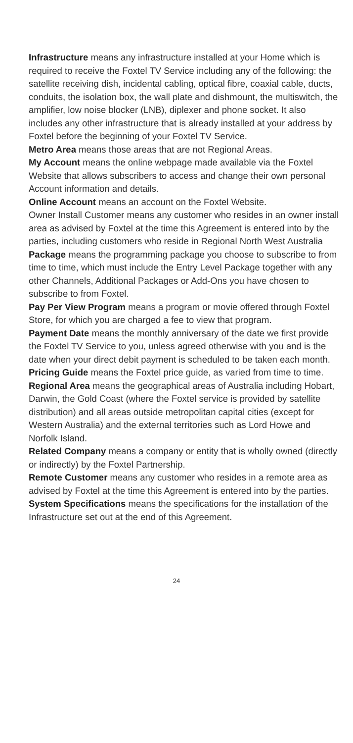Infrastructure means any infrastructure installed at your Home which is required to receive the Foxtel TV Service including any of the following: the satellite receiving dish, incidental cabling, optical fibre, coaxial cable, ducts, conduits, the isolation box, the wall plate and dishmount, the multiswitch, the amplifier, low noise blocker (LNB), diplexer and phone socket. It also includes any other infrastructure that is already installed at your address by Foxtel before the beginning of your Foxtel TV Service.
Metro Area means those areas that are not Regional Areas.
My Account means the online webpage made available via the Foxtel Website that allows subscribers to access and change their own personal Account information and details.
Online Account means an account on the Foxtel Website.
Owner Install Customer means any customer who resides in an owner install area as advised by Foxtel at the time this Agreement is entered into by the parties, including customers who reside in Regional North West Australia
Package means the programming package you choose to subscribe to from time to time, which must include the Entry Level Package together with any other Channels, Additional Packages or Add-Ons you have chosen to subscribe to from Foxtel.
Pay Per View Program means a program or movie offered through Foxtel Store, for which you are charged a fee to view that program.
Payment Date means the monthly anniversary of the date we first provide the Foxtel TV Service to you, unless agreed otherwise with you and is the date when your direct debit payment is scheduled to be taken each month.
Pricing Guide means the Foxtel price guide, as varied from time to time.
Regional Area means the geographical areas of Australia including Hobart, Darwin, the Gold Coast (where the Foxtel service is provided by satellite distribution) and all areas outside metropolitan capital cities (except for Western Australia) and the external territories such as Lord Howe and Norfolk Island.
Related Company means a company or entity that is wholly owned (directly or indirectly) by the Foxtel Partnership.
Remote Customer means any customer who resides in a remote area as advised by Foxtel at the time this Agreement is entered into by the parties.
System Specifications means the specifications for the installation of the Infrastructure set out at the end of this Agreement.
24